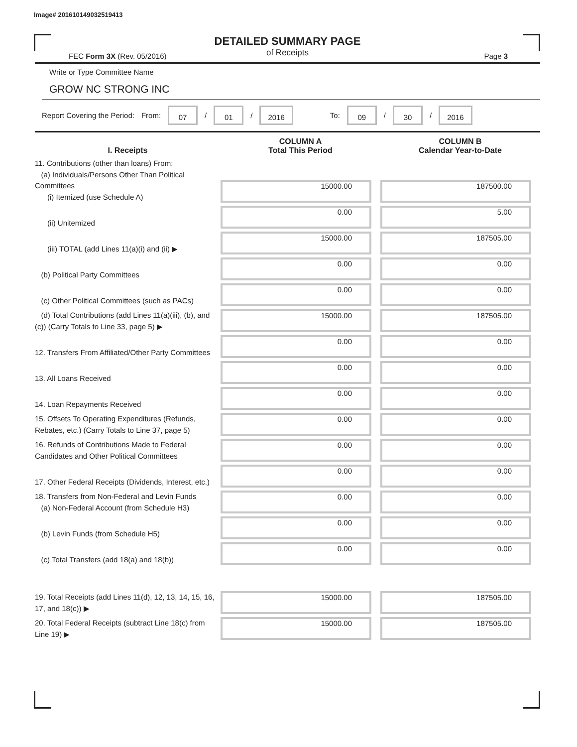Image# 201610149032519413
DETAILED SUMMARY PAGE
of Receipts
FEC Form 3X (Rev. 05/2016) Page 3
Write or Type Committee Name
GROW NC STRONG INC
Report Covering the Period: From: 07 / 01 / 2016 To: 09 / 30 / 2016
| I. Receipts | COLUMN A Total This Period | COLUMN B Calendar Year-to-Date |
| --- | --- | --- |
| 11. Contributions (other than loans) From: (a) Individuals/Persons Other Than Political Committees (i) Itemized (use Schedule A) | 15000.00 | 187500.00 |
| (ii) Unitemized | 0.00 | 5.00 |
| (iii) TOTAL (add Lines 11(a)(i) and (ii) ▶ | 15000.00 | 187505.00 |
| (b) Political Party Committees | 0.00 | 0.00 |
| (c) Other Political Committees (such as PACs) | 0.00 | 0.00 |
| (d) Total Contributions (add Lines 11(a)(iii), (b), and (c)) (Carry Totals to Line 33, page 5) ▶ | 15000.00 | 187505.00 |
| 12. Transfers From Affiliated/Other Party Committees | 0.00 | 0.00 |
| 13. All Loans Received | 0.00 | 0.00 |
| 14. Loan Repayments Received | 0.00 | 0.00 |
| 15. Offsets To Operating Expenditures (Refunds, Rebates, etc.) (Carry Totals to Line 37, page 5) | 0.00 | 0.00 |
| 16. Refunds of Contributions Made to Federal Candidates and Other Political Committees | 0.00 | 0.00 |
| 17. Other Federal Receipts (Dividends, Interest, etc.) | 0.00 | 0.00 |
| 18. Transfers from Non-Federal and Levin Funds (a) Non-Federal Account (from Schedule H3) | 0.00 | 0.00 |
| (b) Levin Funds (from Schedule H5) | 0.00 | 0.00 |
| (c) Total Transfers (add 18(a) and 18(b)) | 0.00 | 0.00 |
| 19. Total Receipts (add Lines 11(d), 12, 13, 14, 15, 16, 17, and 18(c)) ▶ | 15000.00 | 187505.00 |
| 20. Total Federal Receipts (subtract Line 18(c) from Line 19) ▶ | 15000.00 | 187505.00 |